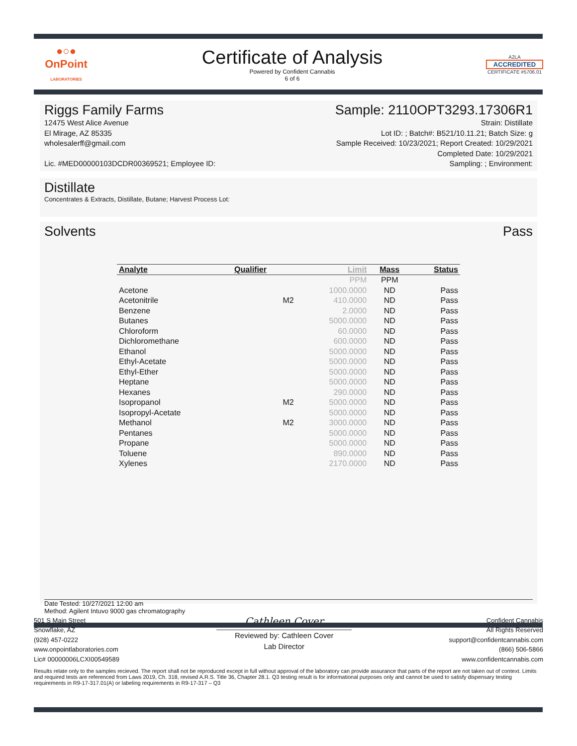●○●
OnPoint
LABORATORIES
Certificate of Analysis
Powered by Confident Cannabis
6 of 6
A2LA
ACCREDITED
CERTIFICATE #5706.01
Riggs Family Farms
12475 West Alice Avenue
El Mirage, AZ 85335
wholesalerff@gmail.com
Lic. #MED00000103DCDR00369521; Employee ID:
Sample: 2110OPT3293.17306R1
Strain: Distillate
Lot ID: ; Batch#: B521/10.11.21; Batch Size: g
Sample Received: 10/23/2021; Report Created: 10/29/2021
Completed Date: 10/29/2021
Sampling: ; Environment:
Distillate
Concentrates & Extracts, Distillate, Butane; Harvest Process Lot:
Solvents Pass
| Analyte | Qualifier | Limit | Mass | Status |
| --- | --- | --- | --- | --- |
| | | PPM | PPM | |
| Acetone | | 1000.0000 | ND | Pass |
| Acetonitrile | M2 | 410.0000 | ND | Pass |
| Benzene | | 2.0000 | ND | Pass |
| Butanes | | 5000.0000 | ND | Pass |
| Chloroform | | 60.0000 | ND | Pass |
| Dichloromethane | | 600.0000 | ND | Pass |
| Ethanol | | 5000.0000 | ND | Pass |
| Ethyl-Acetate | | 5000.0000 | ND | Pass |
| Ethyl-Ether | | 5000.0000 | ND | Pass |
| Heptane | | 5000.0000 | ND | Pass |
| Hexanes | | 290.0000 | ND | Pass |
| Isopropanol | M2 | 5000.0000 | ND | Pass |
| Isopropyl-Acetate | | 5000.0000 | ND | Pass |
| Methanol | M2 | 3000.0000 | ND | Pass |
| Pentanes | | 5000.0000 | ND | Pass |
| Propane | | 5000.0000 | ND | Pass |
| Toluene | | 890.0000 | ND | Pass |
| Xylenes | | 2170.0000 | ND | Pass |
Date Tested: 10/27/2021 12:00 am
Method: Agilent Intuvo 9000 gas chromatography
501 S Main Street
Snowflake, AZ
(928) 457-0222
www.onpointlaboratories.com
Lic# 00000006LCXI00549589
Cathleen Cover
Reviewed by: Cathleen Cover
Lab Director
Confident Cannabis
All Rights Reserved
support@confidentcannabis.com
(866) 506-5866
www.confidentcannabis.com
Results relate only to the samples recieved. The report shall not be reproduced except in full without approval of the laboratory can provide assurance that parts of the report are not taken out of context. Limits and required tests are referenced from Laws 2019, Ch. 318, revised A.R.S. Title 36, Chapter 28.1. Q3 testing result is for informational purposes only and cannot be used to satisfy dispensary testing requirements in R9-17-317.01(A) or labeling requirements in R9-17-317 – Q3